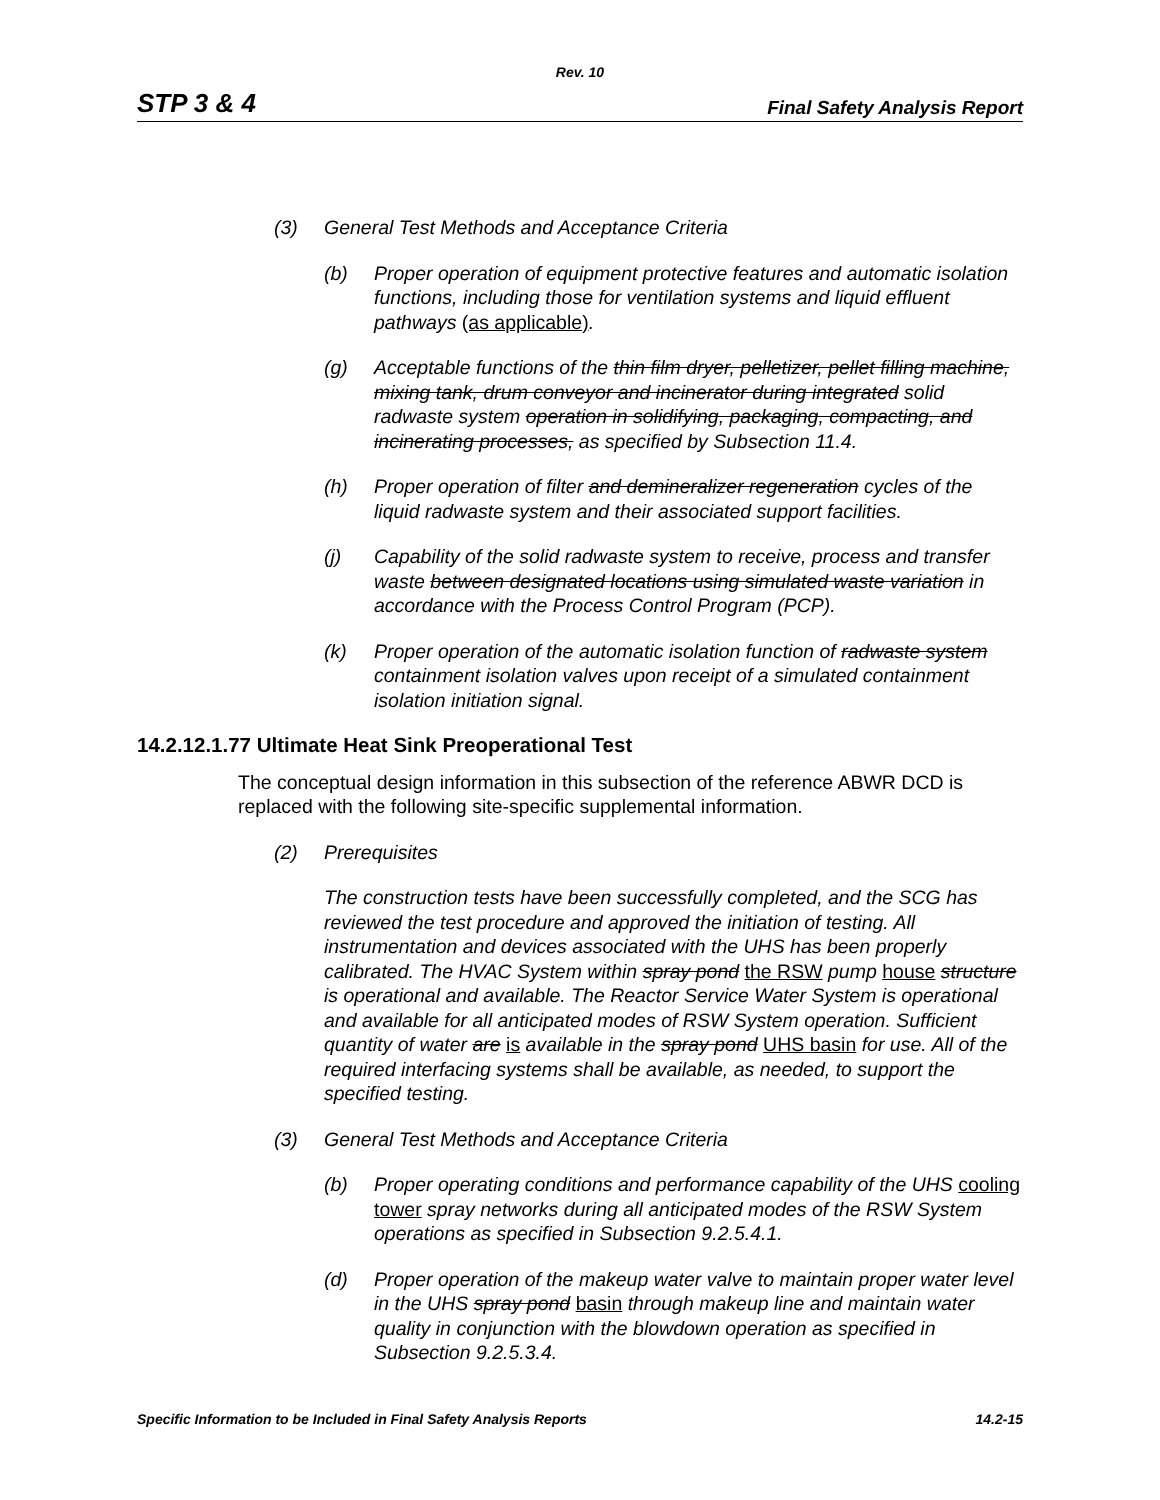Rev. 10
STP 3 & 4 Final Safety Analysis Report
(3) General Test Methods and Acceptance Criteria
(b) Proper operation of equipment protective features and automatic isolation functions, including those for ventilation systems and liquid effluent pathways (as applicable).
(g) Acceptable functions of the thin film dryer, pelletizer, pellet filling machine, mixing tank, drum conveyor and incinerator during integrated solid radwaste system operation in solidifying, packaging, compacting, and incinerating processes, as specified by Subsection 11.4.
(h) Proper operation of filter and demineralizer regeneration cycles of the liquid radwaste system and their associated support facilities.
(j) Capability of the solid radwaste system to receive, process and transfer waste between designated locations using simulated waste variation in accordance with the Process Control Program (PCP).
(k) Proper operation of the automatic isolation function of radwaste system containment isolation valves upon receipt of a simulated containment isolation initiation signal.
14.2.12.1.77 Ultimate Heat Sink Preoperational Test
The conceptual design information in this subsection of the reference ABWR DCD is replaced with the following site-specific supplemental information.
(2) Prerequisites
The construction tests have been successfully completed, and the SCG has reviewed the test procedure and approved the initiation of testing. All instrumentation and devices associated with the UHS has been properly calibrated. The HVAC System within spray pond the RSW pump house structure is operational and available. The Reactor Service Water System is operational and available for all anticipated modes of RSW System operation. Sufficient quantity of water are is available in the spray pond UHS basin for use. All of the required interfacing systems shall be available, as needed, to support the specified testing.
(3) General Test Methods and Acceptance Criteria
(b) Proper operating conditions and performance capability of the UHS cooling tower spray networks during all anticipated modes of the RSW System operations as specified in Subsection 9.2.5.4.1.
(d) Proper operation of the makeup water valve to maintain proper water level in the UHS spray pond basin through makeup line and maintain water quality in conjunction with the blowdown operation as specified in Subsection 9.2.5.3.4.
Specific Information to be Included in Final Safety Analysis Reports 14.2-15